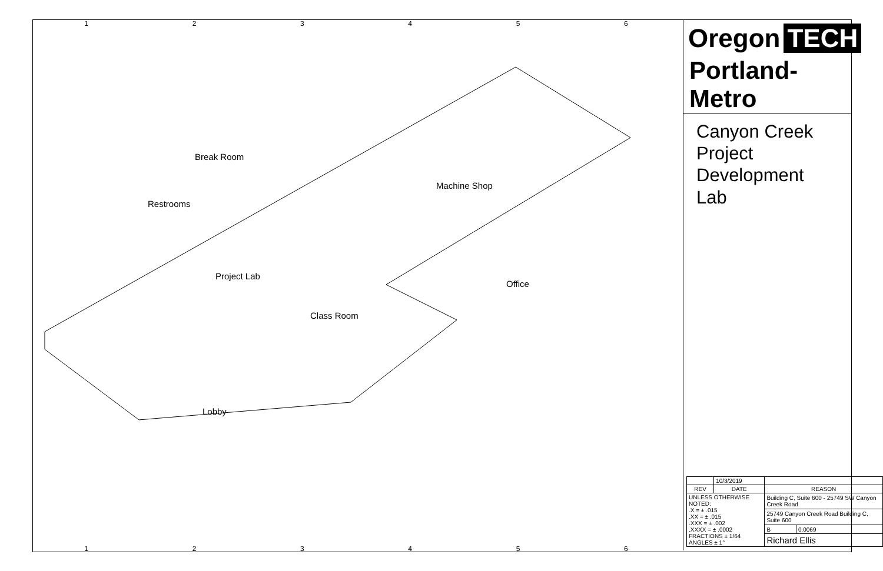123456
123456
Break Room
Restrooms
Machine Shop
Project Lab
Office
Class Room
Lobby
Oregon TECH
Portland-Metro
Canyon Creek
Project
Development Lab
| | 10/3/2019 | | |
| REV | DATE | REASON | |
| UNLESS OTHERWISE NOTED: .X = ± .015 .XX = ± .015 .XXX = ± .002 .XXXX = ± .0002 FRACTIONS ± 1/64 ANGLES ± 1° | | Building C, Suite 600 - 25749 SW Canyon Creek Road | |
| | | 25749 Canyon Creek Road Building C, Suite 600 | |
| | | B | 0.0069 |
| | | Richard Ellis | |